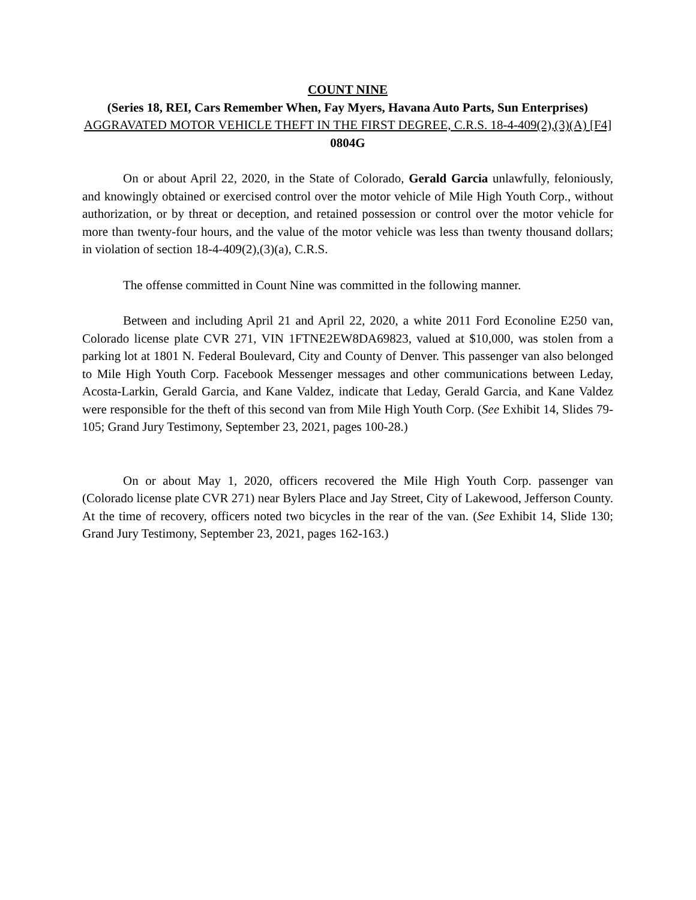COUNT NINE
(Series 18, REI, Cars Remember When, Fay Myers, Havana Auto Parts, Sun Enterprises)
AGGRAVATED MOTOR VEHICLE THEFT IN THE FIRST DEGREE, C.R.S. 18-4-409(2),(3)(A) [F4] 0804G
On or about April 22, 2020, in the State of Colorado, Gerald Garcia unlawfully, feloniously, and knowingly obtained or exercised control over the motor vehicle of Mile High Youth Corp., without authorization, or by threat or deception, and retained possession or control over the motor vehicle for more than twenty-four hours, and the value of the motor vehicle was less than twenty thousand dollars; in violation of section 18-4-409(2),(3)(a), C.R.S.
The offense committed in Count Nine was committed in the following manner.
Between and including April 21 and April 22, 2020, a white 2011 Ford Econoline E250 van, Colorado license plate CVR 271, VIN 1FTNE2EW8DA69823, valued at $10,000, was stolen from a parking lot at 1801 N. Federal Boulevard, City and County of Denver. This passenger van also belonged to Mile High Youth Corp. Facebook Messenger messages and other communications between Leday, Acosta-Larkin, Gerald Garcia, and Kane Valdez, indicate that Leday, Gerald Garcia, and Kane Valdez were responsible for the theft of this second van from Mile High Youth Corp. (See Exhibit 14, Slides 79-105; Grand Jury Testimony, September 23, 2021, pages 100-28.)
On or about May 1, 2020, officers recovered the Mile High Youth Corp. passenger van (Colorado license plate CVR 271) near Bylers Place and Jay Street, City of Lakewood, Jefferson County. At the time of recovery, officers noted two bicycles in the rear of the van. (See Exhibit 14, Slide 130; Grand Jury Testimony, September 23, 2021, pages 162-163.)